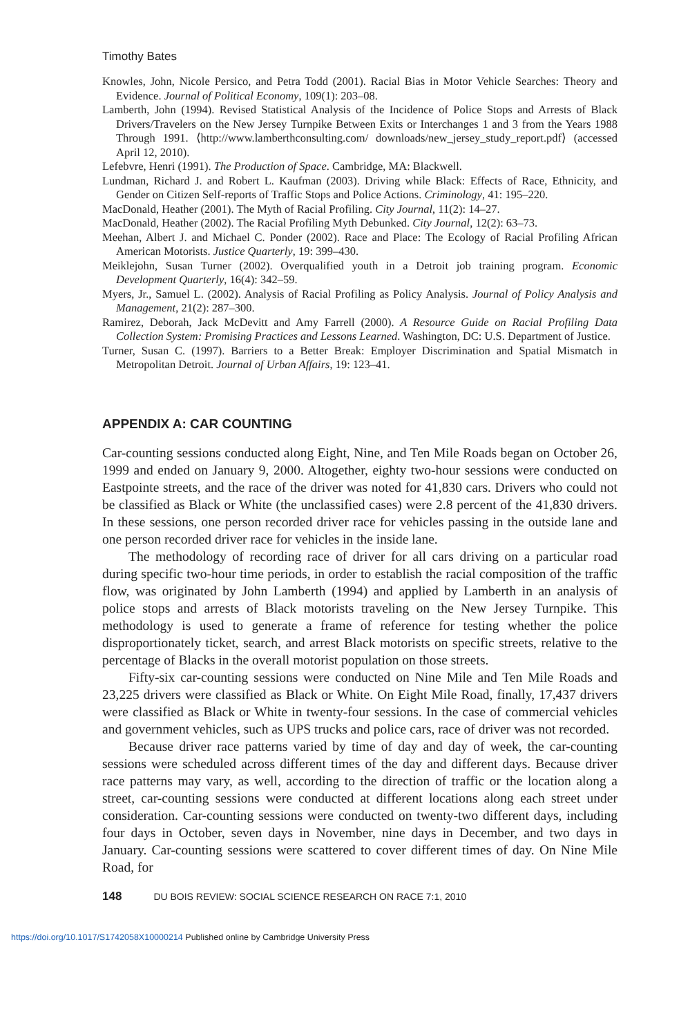Timothy Bates
Knowles, John, Nicole Persico, and Petra Todd (2001). Racial Bias in Motor Vehicle Searches: Theory and Evidence. Journal of Political Economy, 109(1): 203–08.
Lamberth, John (1994). Revised Statistical Analysis of the Incidence of Police Stops and Arrests of Black Drivers/Travelers on the New Jersey Turnpike Between Exits or Interchanges 1 and 3 from the Years 1988 Through 1991. ⟨http://www.lamberthconsulting.com/ downloads/new_jersey_study_report.pdf⟩ (accessed April 12, 2010).
Lefebvre, Henri (1991). The Production of Space. Cambridge, MA: Blackwell.
Lundman, Richard J. and Robert L. Kaufman (2003). Driving while Black: Effects of Race, Ethnicity, and Gender on Citizen Self-reports of Traffic Stops and Police Actions. Criminology, 41: 195–220.
MacDonald, Heather (2001). The Myth of Racial Profiling. City Journal, 11(2): 14–27.
MacDonald, Heather (2002). The Racial Profiling Myth Debunked. City Journal, 12(2): 63–73.
Meehan, Albert J. and Michael C. Ponder (2002). Race and Place: The Ecology of Racial Profiling African American Motorists. Justice Quarterly, 19: 399–430.
Meiklejohn, Susan Turner (2002). Overqualified youth in a Detroit job training program. Economic Development Quarterly, 16(4): 342–59.
Myers, Jr., Samuel L. (2002). Analysis of Racial Profiling as Policy Analysis. Journal of Policy Analysis and Management, 21(2): 287–300.
Ramirez, Deborah, Jack McDevitt and Amy Farrell (2000). A Resource Guide on Racial Profiling Data Collection System: Promising Practices and Lessons Learned. Washington, DC: U.S. Department of Justice.
Turner, Susan C. (1997). Barriers to a Better Break: Employer Discrimination and Spatial Mismatch in Metropolitan Detroit. Journal of Urban Affairs, 19: 123–41.
APPENDIX A: CAR COUNTING
Car-counting sessions conducted along Eight, Nine, and Ten Mile Roads began on October 26, 1999 and ended on January 9, 2000. Altogether, eighty two-hour sessions were conducted on Eastpointe streets, and the race of the driver was noted for 41,830 cars. Drivers who could not be classified as Black or White (the unclassified cases) were 2.8 percent of the 41,830 drivers. In these sessions, one person recorded driver race for vehicles passing in the outside lane and one person recorded driver race for vehicles in the inside lane.
The methodology of recording race of driver for all cars driving on a particular road during specific two-hour time periods, in order to establish the racial composition of the traffic flow, was originated by John Lamberth (1994) and applied by Lamberth in an analysis of police stops and arrests of Black motorists traveling on the New Jersey Turnpike. This methodology is used to generate a frame of reference for testing whether the police disproportionately ticket, search, and arrest Black motorists on specific streets, relative to the percentage of Blacks in the overall motorist population on those streets.
Fifty-six car-counting sessions were conducted on Nine Mile and Ten Mile Roads and 23,225 drivers were classified as Black or White. On Eight Mile Road, finally, 17,437 drivers were classified as Black or White in twenty-four sessions. In the case of commercial vehicles and government vehicles, such as UPS trucks and police cars, race of driver was not recorded.
Because driver race patterns varied by time of day and day of week, the car-counting sessions were scheduled across different times of the day and different days. Because driver race patterns may vary, as well, according to the direction of traffic or the location along a street, car-counting sessions were conducted at different locations along each street under consideration. Car-counting sessions were conducted on twenty-two different days, including four days in October, seven days in November, nine days in December, and two days in January. Car-counting sessions were scattered to cover different times of day. On Nine Mile Road, for
148 DU BOIS REVIEW: SOCIAL SCIENCE RESEARCH ON RACE 7:1, 2010
https://doi.org/10.1017/S1742058X10000214 Published online by Cambridge University Press